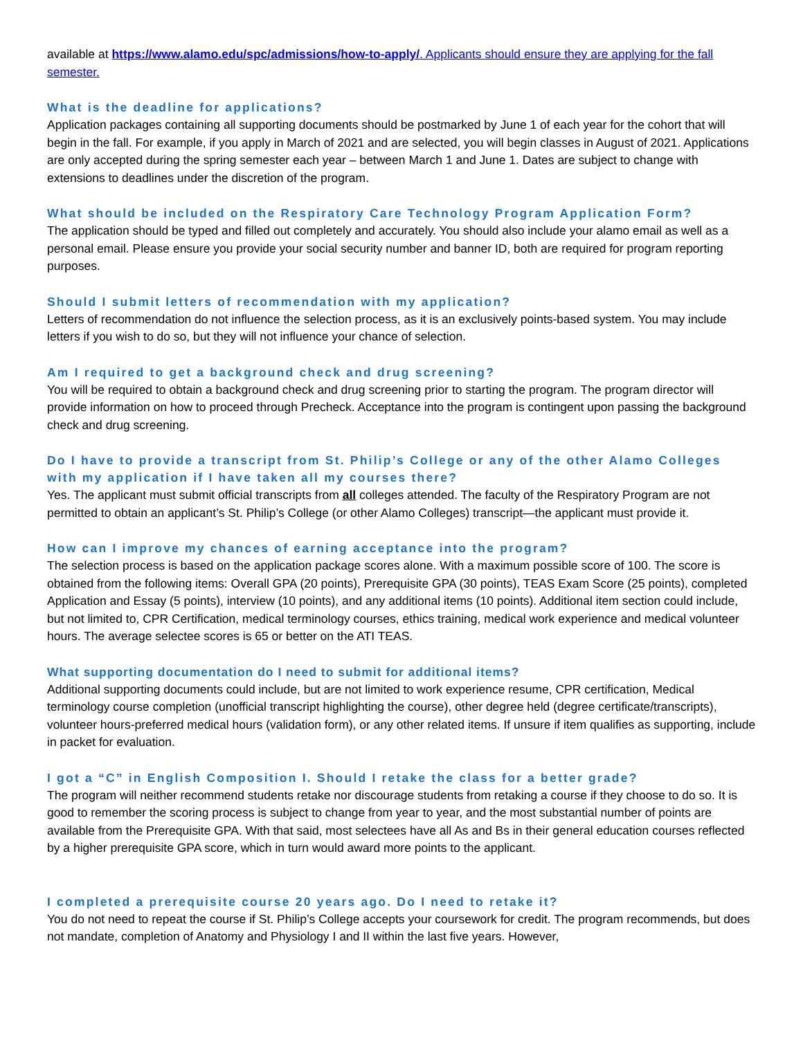available at https://www.alamo.edu/spc/admissions/how-to-apply/. Applicants should ensure they are applying for the fall semester.
What is the deadline for applications?
Application packages containing all supporting documents should be postmarked by June 1 of each year for the cohort that will begin in the fall. For example, if you apply in March of 2021 and are selected, you will begin classes in August of 2021. Applications are only accepted during the spring semester each year – between March 1 and June 1. Dates are subject to change with extensions to deadlines under the discretion of the program.
What should be included on the Respiratory Care Technology Program Application Form?
The application should be typed and filled out completely and accurately. You should also include your alamo email as well as a personal email. Please ensure you provide your social security number and banner ID, both are required for program reporting purposes.
Should I submit letters of recommendation with my application?
Letters of recommendation do not influence the selection process, as it is an exclusively points-based system. You may include letters if you wish to do so, but they will not influence your chance of selection.
Am I required to get a background check and drug screening?
You will be required to obtain a background check and drug screening prior to starting the program. The program director will provide information on how to proceed through Precheck. Acceptance into the program is contingent upon passing the background check and drug screening.
Do I have to provide a transcript from St. Philip’s College or any of the other Alamo Colleges with my application if I have taken all my courses there?
Yes. The applicant must submit official transcripts from all colleges attended. The faculty of the Respiratory Program are not permitted to obtain an applicant’s St. Philip’s College (or other Alamo Colleges) transcript—the applicant must provide it.
How can I improve my chances of earning acceptance into the program?
The selection process is based on the application package scores alone. With a maximum possible score of 100. The score is obtained from the following items: Overall GPA (20 points), Prerequisite GPA (30 points), TEAS Exam Score (25 points), completed Application and Essay (5 points), interview (10 points), and any additional items (10 points). Additional item section could include, but not limited to, CPR Certification, medical terminology courses, ethics training, medical work experience and medical volunteer hours. The average selectee scores is 65 or better on the ATI TEAS.
What supporting documentation do I need to submit for additional items?
Additional supporting documents could include, but are not limited to work experience resume, CPR certification, Medical terminology course completion (unofficial transcript highlighting the course), other degree held (degree certificate/transcripts), volunteer hours-preferred medical hours (validation form), or any other related items. If unsure if item qualifies as supporting, include in packet for evaluation.
I got a “C” in English Composition I. Should I retake the class for a better grade?
The program will neither recommend students retake nor discourage students from retaking a course if they choose to do so. It is good to remember the scoring process is subject to change from year to year, and the most substantial number of points are available from the Prerequisite GPA. With that said, most selectees have all As and Bs in their general education courses reflected by a higher prerequisite GPA score, which in turn would award more points to the applicant.
I completed a prerequisite course 20 years ago. Do I need to retake it?
You do not need to repeat the course if St. Philip’s College accepts your coursework for credit. The program recommends, but does not mandate, completion of Anatomy and Physiology I and II within the last five years. However,